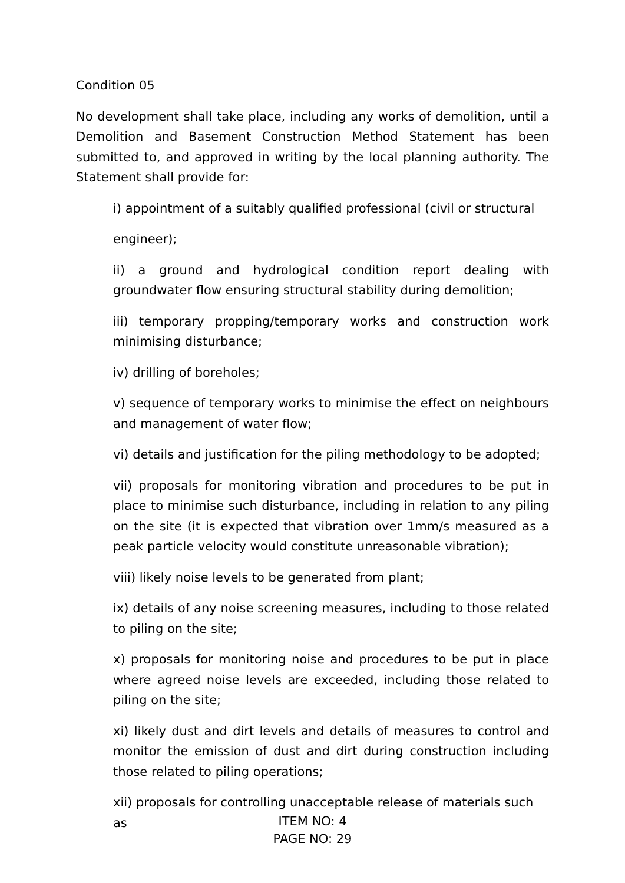Condition 05
No development shall take place, including any works of demolition, until a Demolition and Basement Construction Method Statement has been submitted to, and approved in writing by the local planning authority. The Statement shall provide for:
i) appointment of a suitably qualified professional (civil or structural
engineer);
ii) a ground and hydrological condition report dealing with groundwater flow ensuring structural stability during demolition;
iii) temporary propping/temporary works and construction work minimising disturbance;
iv) drilling of boreholes;
v) sequence of temporary works to minimise the effect on neighbours and management of water flow;
vi) details and justification for the piling methodology to be adopted;
vii) proposals for monitoring vibration and procedures to be put in place to minimise such disturbance, including in relation to any piling on the site (it is expected that vibration over 1mm/s measured as a peak particle velocity would constitute unreasonable vibration);
viii) likely noise levels to be generated from plant;
ix) details of any noise screening measures, including to those related to piling on the site;
x) proposals for monitoring noise and procedures to be put in place where agreed noise levels are exceeded, including those related to piling on the site;
xi) likely dust and dirt levels and details of measures to control and monitor the emission of dust and dirt during construction including those related to piling operations;
xii) proposals for controlling unacceptable release of materials such as
ITEM NO: 4
PAGE NO: 29